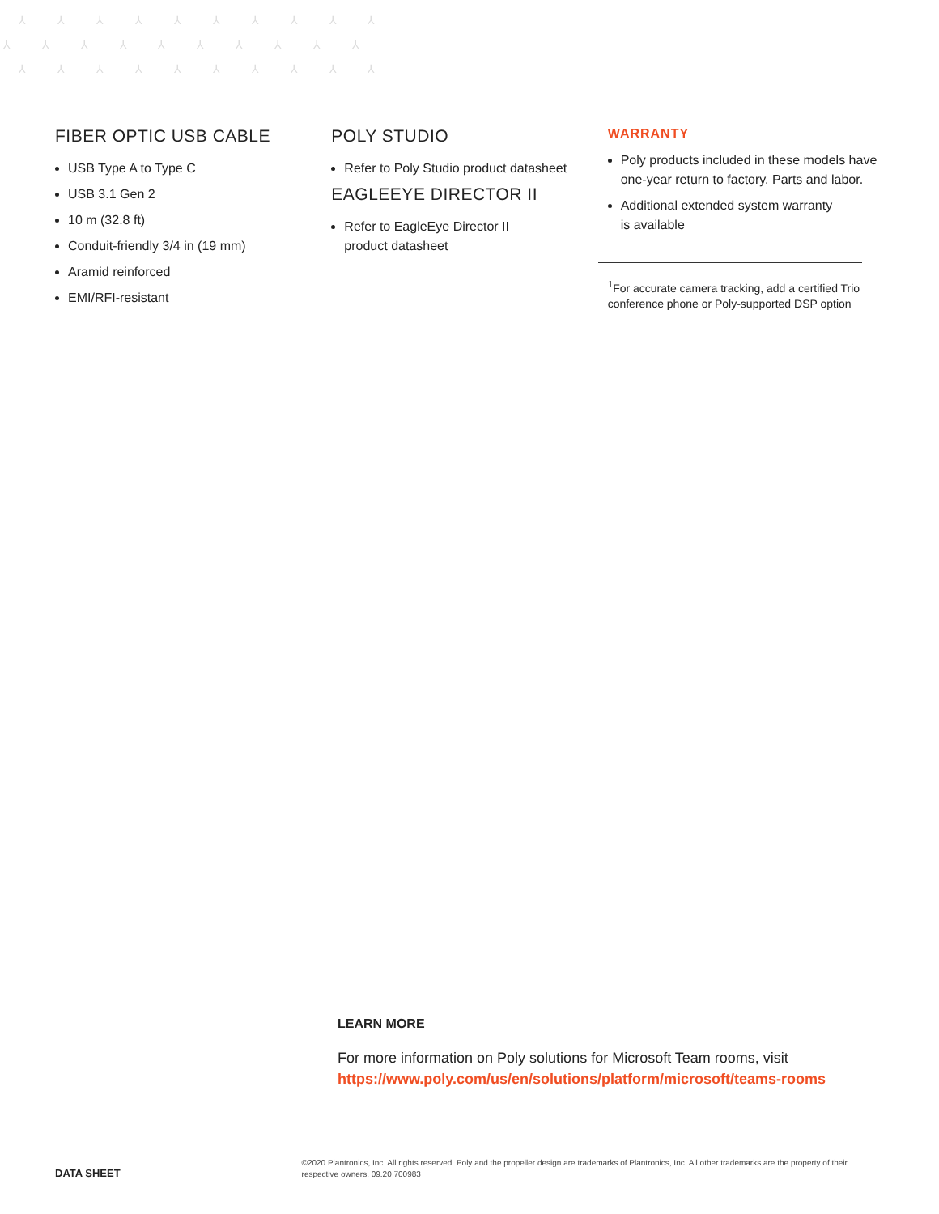⅄ ⅄ ⅄ ⅄ ⅄ ⅄ ⅄ ⅄ ⅄ ⅄ ⅄ ⅄ ⅄ ⅄ ⅄ ⅄ ⅄ ⅄ ⅄ ⅄ ⅄ ⅄ ⅄ ⅄ ⅄ ⅄ ⅄ ⅄ ⅄ ⅄
FIBER OPTIC USB CABLE
USB Type A to Type C
USB 3.1 Gen 2
10 m (32.8 ft)
Conduit-friendly 3/4 in (19 mm)
Aramid reinforced
EMI/RFI-resistant
POLY STUDIO
Refer to Poly Studio product datasheet
EAGLEEYE DIRECTOR II
Refer to EagleEye Director II
product datasheet
WARRANTY
Poly products included in these models have one-year return to factory. Parts and labor.
Additional extended system warranty
is available
<sup>1</sup> For accurate camera tracking, add a certified Trio conference phone or Poly-supported DSP option
LEARN MORE
For more information on Poly solutions for Microsoft Team rooms, visit
https://www.poly.com/us/en/solutions/platform/microsoft/teams-rooms
DATA SHEET ©2020 Plantronics, Inc. All rights reserved. Poly and the propeller design are trademarks of Plantronics, Inc. All other trademarks are the property of their respective owners. 09.20 700983